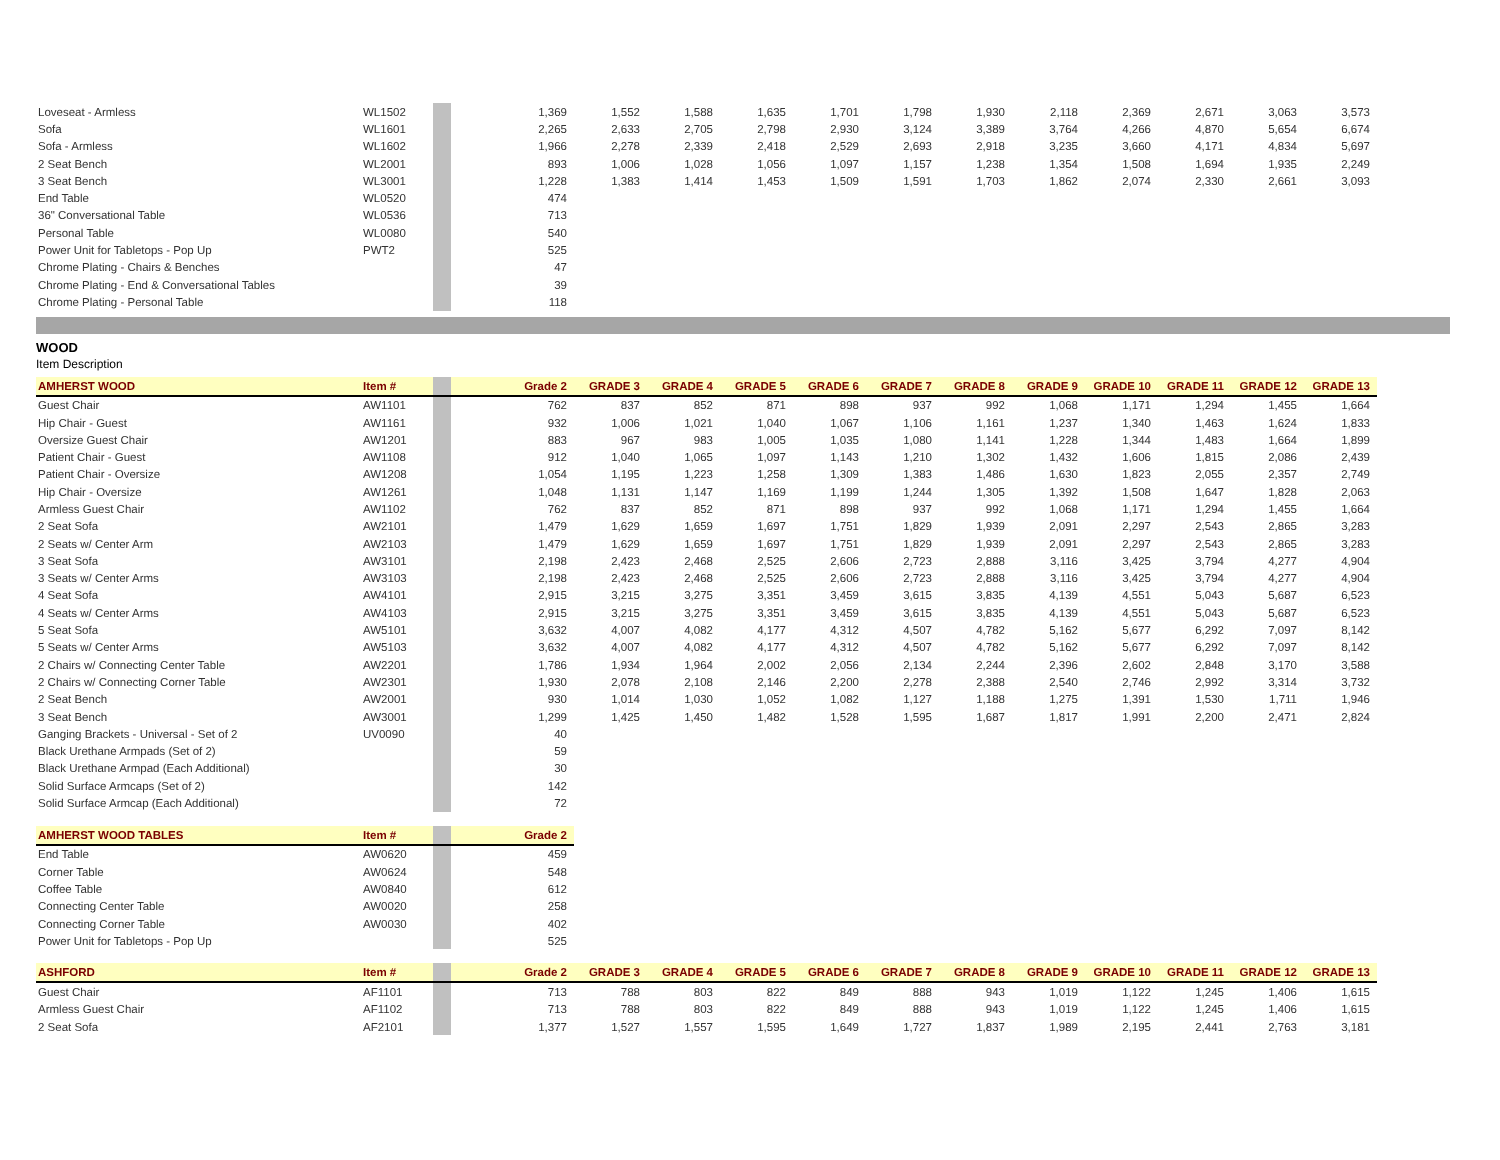| Loveseat - Armless | WL1502 | | 1,369 | 1,552 | 1,588 | 1,635 | 1,701 | 1,798 | 1,930 | 2,118 | 2,369 | 2,671 | 3,063 | 3,573 |
| Sofa | WL1601 | | 2,265 | 2,633 | 2,705 | 2,798 | 2,930 | 3,124 | 3,389 | 3,764 | 4,266 | 4,870 | 5,654 | 6,674 |
| Sofa - Armless | WL1602 | | 1,966 | 2,278 | 2,339 | 2,418 | 2,529 | 2,693 | 2,918 | 3,235 | 3,660 | 4,171 | 4,834 | 5,697 |
| 2 Seat Bench | WL2001 | | 893 | 1,006 | 1,028 | 1,056 | 1,097 | 1,157 | 1,238 | 1,354 | 1,508 | 1,694 | 1,935 | 2,249 |
| 3 Seat Bench | WL3001 | | 1,228 | 1,383 | 1,414 | 1,453 | 1,509 | 1,591 | 1,703 | 1,862 | 2,074 | 2,330 | 2,661 | 3,093 |
| End Table | WL0520 | | 474 | | | | | | | | | | | |
| 36" Conversational Table | WL0536 | | 713 | | | | | | | | | | | |
| Personal Table | WL0080 | | 540 | | | | | | | | | | | |
| Power Unit for Tabletops - Pop Up | PWT2 | | 525 | | | | | | | | | | | |
| Chrome Plating - Chairs & Benches | | | 47 | | | | | | | | | | | |
| Chrome Plating - End & Conversational Tables | | | 39 | | | | | | | | | | | |
| Chrome Plating - Personal Table | | | 118 | | | | | | | | | | | |
WOOD
Item Description
| AMHERST WOOD | Item # | | Grade 2 | GRADE 3 | GRADE 4 | GRADE 5 | GRADE 6 | GRADE 7 | GRADE 8 | GRADE 9 | GRADE 10 | GRADE 11 | GRADE 12 | GRADE 13 |
| --- | --- | --- | --- | --- | --- | --- | --- | --- | --- | --- | --- | --- | --- | --- |
| Guest Chair | AW1101 | | 762 | 837 | 852 | 871 | 898 | 937 | 992 | 1,068 | 1,171 | 1,294 | 1,455 | 1,664 |
| Hip Chair - Guest | AW1161 | | 932 | 1,006 | 1,021 | 1,040 | 1,067 | 1,106 | 1,161 | 1,237 | 1,340 | 1,463 | 1,624 | 1,833 |
| Oversize Guest Chair | AW1201 | | 883 | 967 | 983 | 1,005 | 1,035 | 1,080 | 1,141 | 1,228 | 1,344 | 1,483 | 1,664 | 1,899 |
| Patient Chair - Guest | AW1108 | | 912 | 1,040 | 1,065 | 1,097 | 1,143 | 1,210 | 1,302 | 1,432 | 1,606 | 1,815 | 2,086 | 2,439 |
| Patient Chair - Oversize | AW1208 | | 1,054 | 1,195 | 1,223 | 1,258 | 1,309 | 1,383 | 1,486 | 1,630 | 1,823 | 2,055 | 2,357 | 2,749 |
| Hip Chair - Oversize | AW1261 | | 1,048 | 1,131 | 1,147 | 1,169 | 1,199 | 1,244 | 1,305 | 1,392 | 1,508 | 1,647 | 1,828 | 2,063 |
| Armless Guest Chair | AW1102 | | 762 | 837 | 852 | 871 | 898 | 937 | 992 | 1,068 | 1,171 | 1,294 | 1,455 | 1,664 |
| 2 Seat Sofa | AW2101 | | 1,479 | 1,629 | 1,659 | 1,697 | 1,751 | 1,829 | 1,939 | 2,091 | 2,297 | 2,543 | 2,865 | 3,283 |
| 2 Seats w/ Center Arm | AW2103 | | 1,479 | 1,629 | 1,659 | 1,697 | 1,751 | 1,829 | 1,939 | 2,091 | 2,297 | 2,543 | 2,865 | 3,283 |
| 3 Seat Sofa | AW3101 | | 2,198 | 2,423 | 2,468 | 2,525 | 2,606 | 2,723 | 2,888 | 3,116 | 3,425 | 3,794 | 4,277 | 4,904 |
| 3 Seats w/ Center Arms | AW3103 | | 2,198 | 2,423 | 2,468 | 2,525 | 2,606 | 2,723 | 2,888 | 3,116 | 3,425 | 3,794 | 4,277 | 4,904 |
| 4 Seat Sofa | AW4101 | | 2,915 | 3,215 | 3,275 | 3,351 | 3,459 | 3,615 | 3,835 | 4,139 | 4,551 | 5,043 | 5,687 | 6,523 |
| 4 Seats w/ Center Arms | AW4103 | | 2,915 | 3,215 | 3,275 | 3,351 | 3,459 | 3,615 | 3,835 | 4,139 | 4,551 | 5,043 | 5,687 | 6,523 |
| 5 Seat Sofa | AW5101 | | 3,632 | 4,007 | 4,082 | 4,177 | 4,312 | 4,507 | 4,782 | 5,162 | 5,677 | 6,292 | 7,097 | 8,142 |
| 5 Seats w/ Center Arms | AW5103 | | 3,632 | 4,007 | 4,082 | 4,177 | 4,312 | 4,507 | 4,782 | 5,162 | 5,677 | 6,292 | 7,097 | 8,142 |
| 2 Chairs w/ Connecting Center Table | AW2201 | | 1,786 | 1,934 | 1,964 | 2,002 | 2,056 | 2,134 | 2,244 | 2,396 | 2,602 | 2,848 | 3,170 | 3,588 |
| 2 Chairs w/ Connecting Corner Table | AW2301 | | 1,930 | 2,078 | 2,108 | 2,146 | 2,200 | 2,278 | 2,388 | 2,540 | 2,746 | 2,992 | 3,314 | 3,732 |
| 2 Seat Bench | AW2001 | | 930 | 1,014 | 1,030 | 1,052 | 1,082 | 1,127 | 1,188 | 1,275 | 1,391 | 1,530 | 1,711 | 1,946 |
| 3 Seat Bench | AW3001 | | 1,299 | 1,425 | 1,450 | 1,482 | 1,528 | 1,595 | 1,687 | 1,817 | 1,991 | 2,200 | 2,471 | 2,824 |
| Ganging Brackets - Universal - Set of 2 | UV0090 | | 40 | | | | | | | | | | | |
| Black Urethane Armpads (Set of 2) | | | 59 | | | | | | | | | | | |
| Black Urethane Armpad (Each Additional) | | | 30 | | | | | | | | | | | |
| Solid Surface Armcaps (Set of 2) | | | 142 | | | | | | | | | | | |
| Solid Surface Armcap (Each Additional) | | | 72 | | | | | | | | | | | |
| AMHERST WOOD TABLES | Item # | | Grade 2 | | | | | | | | | | | |
| End Table | AW0620 | | 459 | | | | | | | | | | | |
| Corner Table | AW0624 | | 548 | | | | | | | | | | | |
| Coffee Table | AW0840 | | 612 | | | | | | | | | | | |
| Connecting Center Table | AW0020 | | 258 | | | | | | | | | | | |
| Connecting Corner Table | AW0030 | | 402 | | | | | | | | | | | |
| Power Unit for Tabletops - Pop Up | | | 525 | | | | | | | | | | | |
| ASHFORD | Item # | | Grade 2 | GRADE 3 | GRADE 4 | GRADE 5 | GRADE 6 | GRADE 7 | GRADE 8 | GRADE 9 | GRADE 10 | GRADE 11 | GRADE 12 | GRADE 13 |
| Guest Chair | AF1101 | | 713 | 788 | 803 | 822 | 849 | 888 | 943 | 1,019 | 1,122 | 1,245 | 1,406 | 1,615 |
| Armless Guest Chair | AF1102 | | 713 | 788 | 803 | 822 | 849 | 888 | 943 | 1,019 | 1,122 | 1,245 | 1,406 | 1,615 |
| 2 Seat Sofa | AF2101 | | 1,377 | 1,527 | 1,557 | 1,595 | 1,649 | 1,727 | 1,837 | 1,989 | 2,195 | 2,441 | 2,763 | 3,181 |